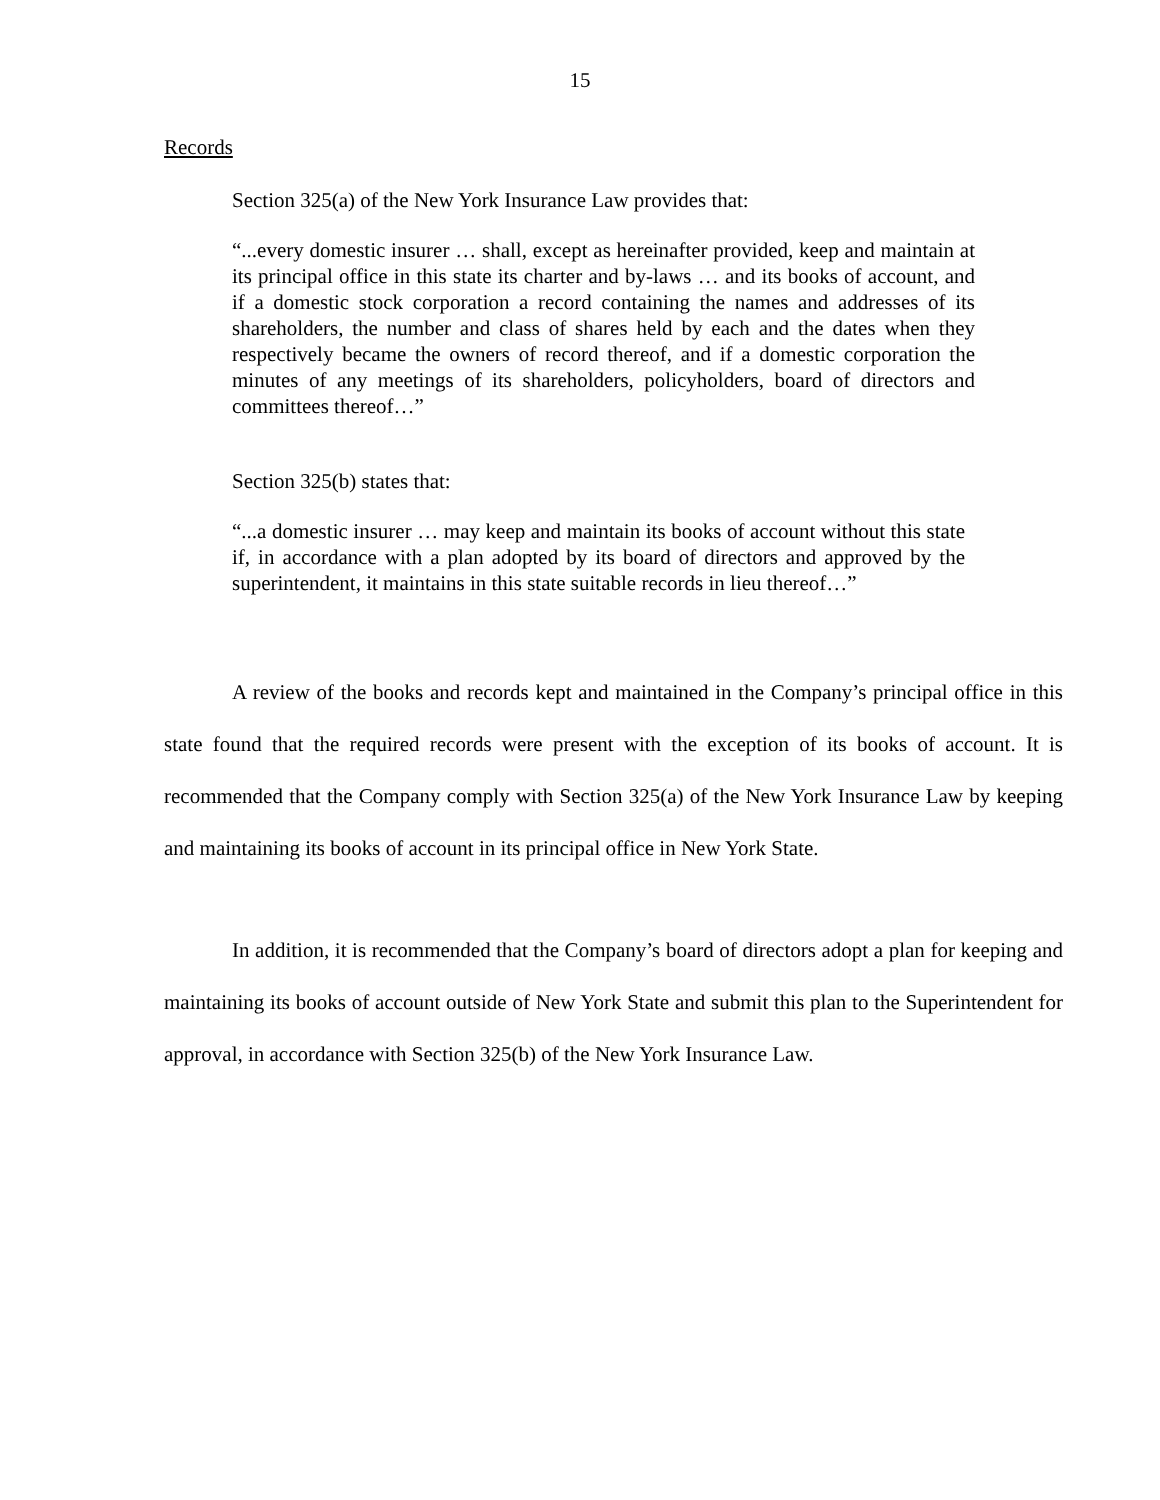15
Records
Section 325(a) of the New York Insurance Law provides that:
“...every domestic insurer … shall, except as hereinafter provided, keep and maintain at its principal office in this state its charter and by-laws … and its books of account, and if a domestic stock corporation a record containing the names and addresses of its shareholders, the number and class of shares held by each and the dates when they respectively became the owners of record thereof, and if a domestic corporation the minutes of any meetings of its shareholders, policyholders, board of directors and committees thereof…”
Section 325(b) states that:
“...a domestic insurer … may keep and maintain its books of account without this state if, in accordance with a plan adopted by its board of directors and approved by the superintendent, it maintains in this state suitable records in lieu thereof…”
A review of the books and records kept and maintained in the Company’s principal office in this state found that the required records were present with the exception of its books of account. It is recommended that the Company comply with Section 325(a) of the New York Insurance Law by keeping and maintaining its books of account in its principal office in New York State.
In addition, it is recommended that the Company’s board of directors adopt a plan for keeping and maintaining its books of account outside of New York State and submit this plan to the Superintendent for approval, in accordance with Section 325(b) of the New York Insurance Law.